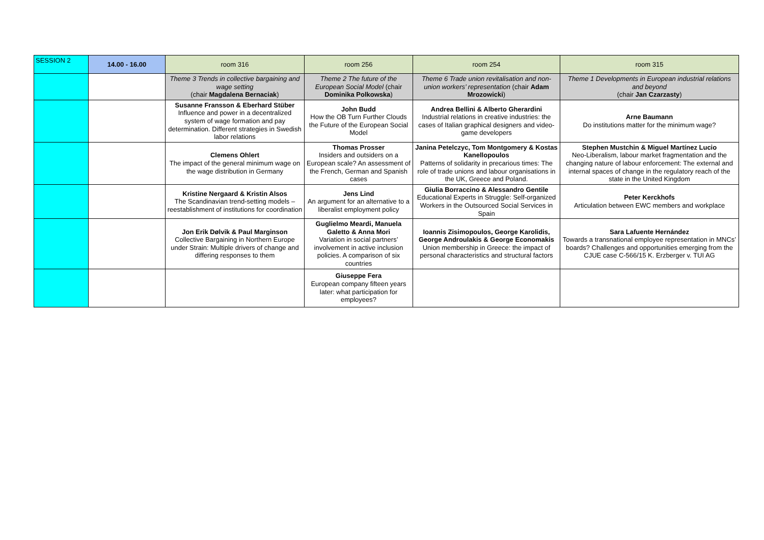| SESSION 2 | 14.00 - 16.00 | room 316 | room 256 | room 254 | room 315 |
| | | Theme 3 Trends in collective bargaining and wage setting (chair Magdalena Bernaciak ) | Theme 2 The future of the European Social Model (chair Dominika Polkowska ) | Theme 6 Trade union revitalisation and non-union workers’ representation (chair Adam Mrozowicki ) | Theme 1 Developments in European industrial relations and beyond (chair Jan Czarzasty ) |
| | | Susanne Fransson & Eberhard Stüber Influence and power in a decentralized system of wage formation and pay determination. Different strategies in Swedish labor relations | John Budd How the OB Turn Further Clouds the Future of the European Social Model | Andrea Bellini & Alberto Gherardini Industrial relations in creative industries: the cases of Italian graphical designers and video-game developers | Arne Baumann Do institutions matter for the minimum wage? |
| | | Clemens Ohlert The impact of the general minimum wage on the wage distribution in Germany | Thomas Prosser Insiders and outsiders on a European scale? An assessment of the French, German and Spanish cases | Janina Petelczyc, Tom Montgomery & Kostas Kanellopoulos Patterns of solidarity in precarious times: The role of trade unions and labour organisations in the UK, Greece and Poland. | Stephen Mustchin & Miguel Martínez Lucio Neo-Liberalism, labour market fragmentation and the changing nature of labour enforcement: The external and internal spaces of change in the regulatory reach of the state in the United Kingdom |
| | | Kristine Nergaard & Kristin Alsos The Scandinavian trend-setting models – reestablishment of institutions for coordination | Jens Lind An argument for an alternative to a liberalist employment policy | Giulia Borraccino & Alessandro Gentile Educational Experts in Struggle: Self-organized Workers in the Outsourced Social Services in Spain | Peter Kerckhofs Articulation between EWC members and workplace |
| | | Jon Erik Dølvik & Paul Marginson Collective Bargaining in Northern Europe under Strain: Multiple drivers of change and differing responses to them | Guglielmo Meardi, Manuela Galetto & Anna Mori Variation in social partners’ involvement in active inclusion policies. A comparison of six countries | Ioannis Zisimopoulos, George Karolidis, George Androulakis & George Economakis Union membership in Greece: the impact of personal characteristics and structural factors | Sara Lafuente Hernández Towards a transnational employee representation in MNCs’ boards? Challenges and opportunities emerging from the CJUE case C-566/15 K. Erzberger v. TUI AG |
| | | | Giuseppe Fera European company fifteen years later: what participation for employees? | | |